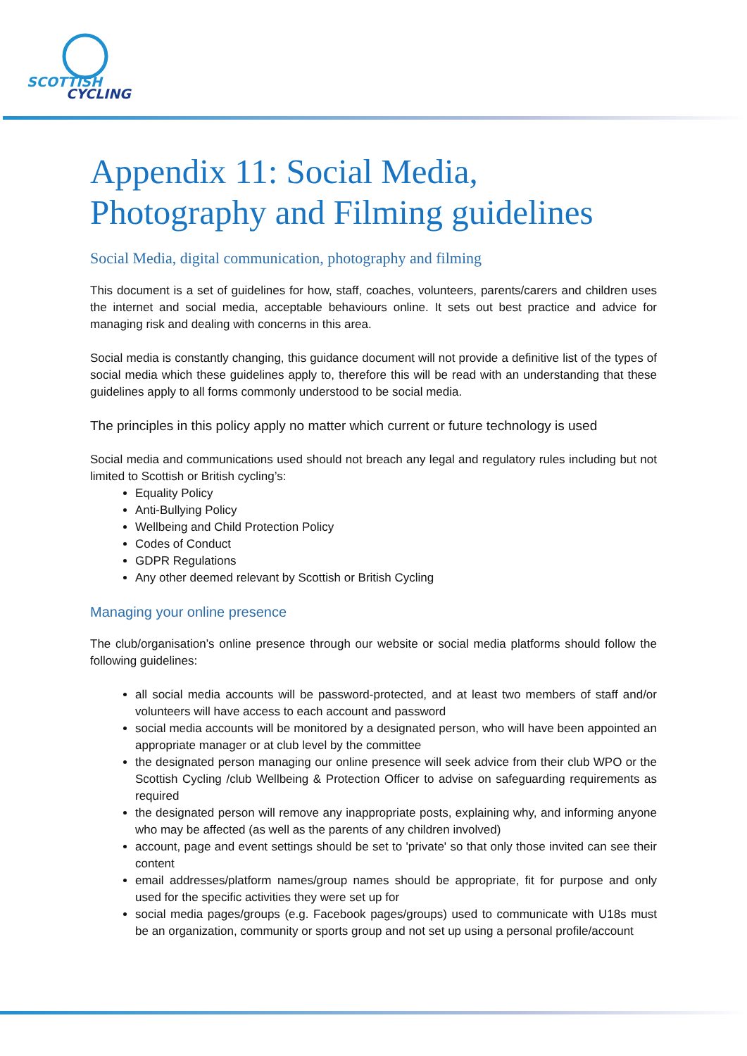SCOTTISH
CYCLING
Appendix 11: Social Media, Photography and Filming guidelines
Social Media, digital communication, photography and filming
This document is a set of guidelines for how, staff, coaches, volunteers, parents/carers and children uses the internet and social media, acceptable behaviours online. It sets out best practice and advice for managing risk and dealing with concerns in this area.
Social media is constantly changing, this guidance document will not provide a definitive list of the types of social media which these guidelines apply to, therefore this will be read with an understanding that these guidelines apply to all forms commonly understood to be social media.
The principles in this policy apply no matter which current or future technology is used
Social media and communications used should not breach any legal and regulatory rules including but not limited to Scottish or British cycling’s:
Equality Policy
Anti-Bullying Policy
Wellbeing and Child Protection Policy
Codes of Conduct
GDPR Regulations
Any other deemed relevant by Scottish or British Cycling
Managing your online presence
The club/organisation’s online presence through our website or social media platforms should follow the following guidelines:
all social media accounts will be password-protected, and at least two members of staff and/or volunteers will have access to each account and password
social media accounts will be monitored by a designated person, who will have been appointed an appropriate manager or at club level by the committee
the designated person managing our online presence will seek advice from their club WPO or the Scottish Cycling /club Wellbeing & Protection Officer to advise on safeguarding requirements as required
the designated person will remove any inappropriate posts, explaining why, and informing anyone who may be affected (as well as the parents of any children involved)
account, page and event settings should be set to 'private' so that only those invited can see their content
email addresses/platform names/group names should be appropriate, fit for purpose and only used for the specific activities they were set up for
social media pages/groups (e.g. Facebook pages/groups) used to communicate with U18s must be an organization, community or sports group and not set up using a personal profile/account